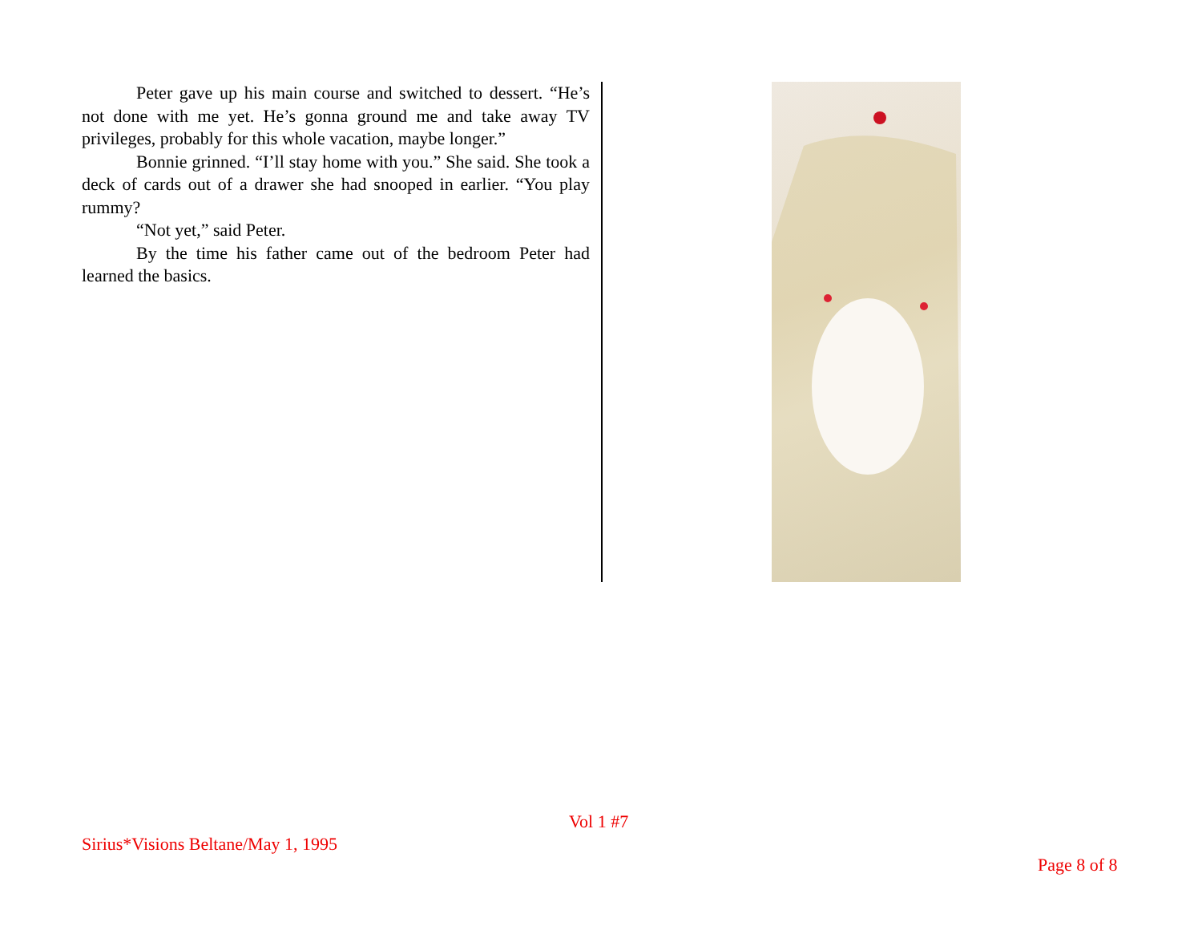Peter gave up his main course and switched to dessert. “He’s not done with me yet. He’s gonna ground me and take away TV privileges, probably for this whole vacation, maybe longer.”
Bonnie grinned. “I’ll stay home with you.” She said. She took a deck of cards out of a drawer she had snooped in earlier. “You play rummy?
“Not yet,” said Peter.
By the time his father came out of the bedroom Peter had learned the basics.
Vol 1 #7
Sirius*Visions Beltane/May 1, 1995
Page 8 of 8